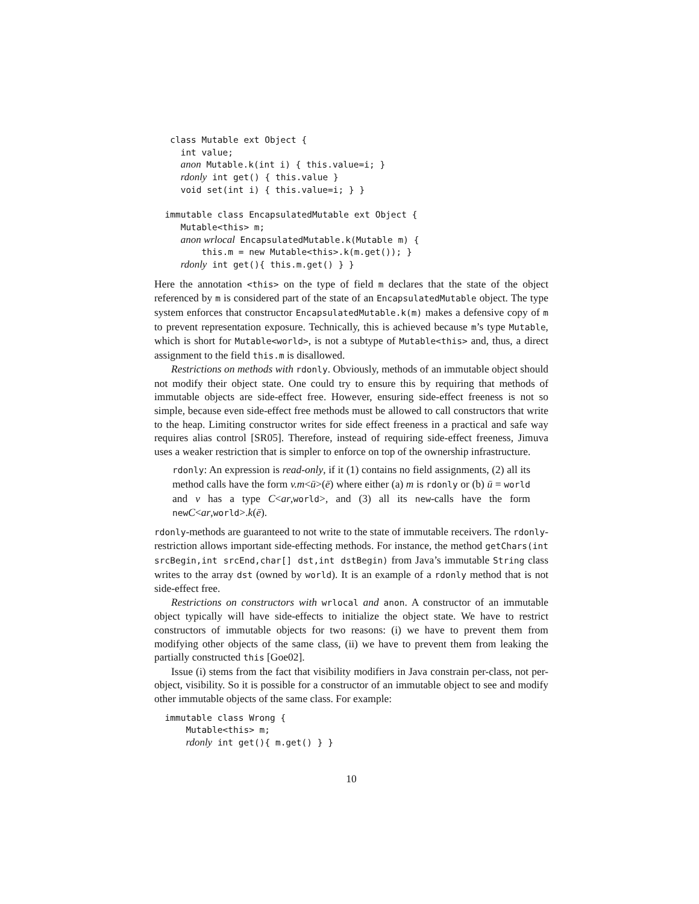class Mutable ext Object {
     int value;
     anon Mutable.k(int i) { this.value=i; }
     rdonly int get() { this.value }
     void set(int i) { this.value=i; } }

  immutable class EncapsulatedMutable ext Object {
     Mutable<this> m;
     anon wrlocal EncapsulatedMutable.k(Mutable m) {
         this.m = new Mutable<this>.k(m.get()); }
     rdonly int get(){ this.m.get() } }
Here the annotation <this> on the type of field m declares that the state of the object referenced by m is considered part of the state of an EncapsulatedMutable object. The type system enforces that constructor EncapsulatedMutable.k(m) makes a defensive copy of m to prevent representation exposure. Technically, this is achieved because m’s type Mutable, which is short for Mutable<world>, is not a subtype of Mutable<this> and, thus, a direct assignment to the field this.m is disallowed.
Restrictions on methods with rdonly. Obviously, methods of an immutable object should not modify their object state. One could try to ensure this by requiring that methods of immutable objects are side-effect free. However, ensuring side-effect freeness is not so simple, because even side-effect free methods must be allowed to call constructors that write to the heap. Limiting constructor writes for side effect freeness in a practical and safe way requires alias control [SR05]. Therefore, instead of requiring side-effect freeness, Jimuva uses a weaker restriction that is simpler to enforce on top of the ownership infrastructure.
rdonly: An expression is read-only, if it (1) contains no field assignments, (2) all its method calls have the form v.m<ū>(ē) where either (a) m is rdonly or (b) ū = world and v has a type C<ar,world>, and (3) all its new-calls have the form newC<ar,world>.k(ē).
rdonly-methods are guaranteed to not write to the state of immutable receivers. The rdonly-restriction allows important side-effecting methods. For instance, the method getChars(int srcBegin,int srcEnd,char[] dst,int dstBegin) from Java’s immutable String class writes to the array dst (owned by world). It is an example of a rdonly method that is not side-effect free.
Restrictions on constructors with wrlocal and anon. A constructor of an immutable object typically will have side-effects to initialize the object state. We have to restrict constructors of immutable objects for two reasons: (i) we have to prevent them from modifying other objects of the same class, (ii) we have to prevent them from leaking the partially constructed this [Goe02].
Issue (i) stems from the fact that visibility modifiers in Java constrain per-class, not per-object, visibility. So it is possible for a constructor of an immutable object to see and modify other immutable objects of the same class. For example:
  immutable class Wrong {
      Mutable<this> m;
      rdonly int get(){ m.get() } }
10